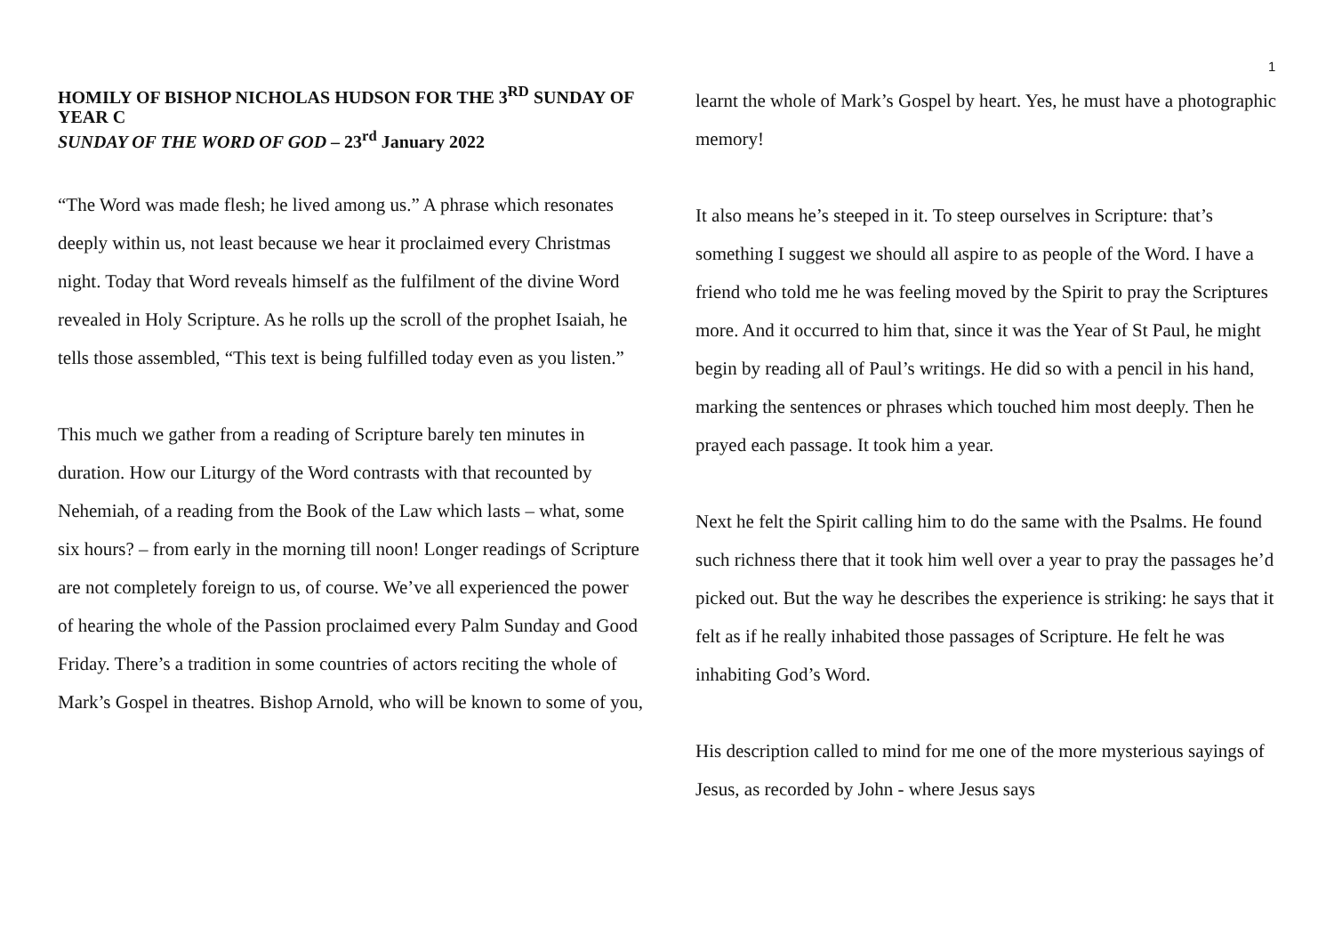1
HOMILY OF BISHOP NICHOLAS HUDSON FOR THE 3<sup>RD</sup> SUNDAY OF YEAR C
SUNDAY OF THE WORD OF GOD – 23<sup>rd</sup> January 2022
“The Word was made flesh; he lived among us.” A phrase which resonates deeply within us, not least because we hear it proclaimed every Christmas night. Today that Word reveals himself as the fulfilment of the divine Word revealed in Holy Scripture. As he rolls up the scroll of the prophet Isaiah, he tells those assembled, “This text is being fulfilled today even as you listen.”
This much we gather from a reading of Scripture barely ten minutes in duration. How our Liturgy of the Word contrasts with that recounted by Nehemiah, of a reading from the Book of the Law which lasts – what, some six hours? – from early in the morning till noon! Longer readings of Scripture are not completely foreign to us, of course. We’ve all experienced the power of hearing the whole of the Passion proclaimed every Palm Sunday and Good Friday. There’s a tradition in some countries of actors reciting the whole of Mark’s Gospel in theatres. Bishop Arnold, who will be known to some of you,
learnt the whole of Mark’s Gospel by heart. Yes, he must have a photographic memory!
It also means he’s steeped in it. To steep ourselves in Scripture: that’s something I suggest we should all aspire to as people of the Word. I have a friend who told me he was feeling moved by the Spirit to pray the Scriptures more. And it occurred to him that, since it was the Year of St Paul, he might begin by reading all of Paul’s writings. He did so with a pencil in his hand, marking the sentences or phrases which touched him most deeply. Then he prayed each passage. It took him a year.
Next he felt the Spirit calling him to do the same with the Psalms. He found such richness there that it took him well over a year to pray the passages he’d picked out. But the way he describes the experience is striking: he says that it felt as if he really inhabited those passages of Scripture. He felt he was inhabiting God’s Word.
His description called to mind for me one of the more mysterious sayings of Jesus, as recorded by John - where Jesus says